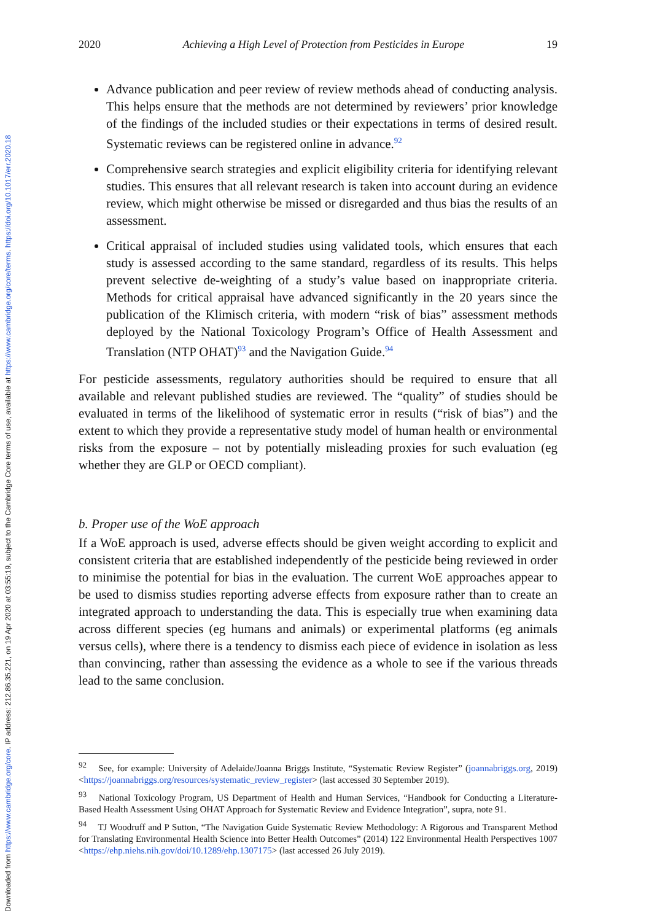Downloaded from https://www.cambridge.org/core. IP address: 212.86.35.221, on 19 Apr 2020 at 03:55:19, subject to the Cambridge Core terms of use, available at https://www.cambridge.org/core/terms. https://doi.org/10.1017/err.2020.18
2020 Achieving a High Level of Protection from Pesticides in Europe 19
Advance publication and peer review of review methods ahead of conducting analysis. This helps ensure that the methods are not determined by reviewers’ prior knowledge of the findings of the included studies or their expectations in terms of desired result. Systematic reviews can be registered online in advance.<sup>92</sup>
Comprehensive search strategies and explicit eligibility criteria for identifying relevant studies. This ensures that all relevant research is taken into account during an evidence review, which might otherwise be missed or disregarded and thus bias the results of an assessment.
Critical appraisal of included studies using validated tools, which ensures that each study is assessed according to the same standard, regardless of its results. This helps prevent selective de-weighting of a study’s value based on inappropriate criteria. Methods for critical appraisal have advanced significantly in the 20 years since the publication of the Klimisch criteria, with modern “risk of bias” assessment methods deployed by the National Toxicology Program’s Office of Health Assessment and Translation (NTP OHAT)<sup>93</sup> and the Navigation Guide.<sup>94</sup>
For pesticide assessments, regulatory authorities should be required to ensure that all available and relevant published studies are reviewed. The “quality” of studies should be evaluated in terms of the likelihood of systematic error in results (“risk of bias”) and the extent to which they provide a representative study model of human health or environmental risks from the exposure – not by potentially misleading proxies for such evaluation (eg whether they are GLP or OECD compliant).
b. Proper use of the WoE approach
If a WoE approach is used, adverse effects should be given weight according to explicit and consistent criteria that are established independently of the pesticide being reviewed in order to minimise the potential for bias in the evaluation. The current WoE approaches appear to be used to dismiss studies reporting adverse effects from exposure rather than to create an integrated approach to understanding the data. This is especially true when examining data across different species (eg humans and animals) or experimental platforms (eg animals versus cells), where there is a tendency to dismiss each piece of evidence in isolation as less than convincing, rather than assessing the evidence as a whole to see if the various threads lead to the same conclusion.
<sup>92</sup> See, for example: University of Adelaide/Joanna Briggs Institute, “Systematic Review Register” (joannabriggs.org, 2019) <https://joannabriggs.org/resources/systematic_review_register> (last accessed 30 September 2019).
<sup>93</sup> National Toxicology Program, US Department of Health and Human Services, “Handbook for Conducting a Literature-Based Health Assessment Using OHAT Approach for Systematic Review and Evidence Integration”, supra, note 91.
<sup>94</sup> TJ Woodruff and P Sutton, “The Navigation Guide Systematic Review Methodology: A Rigorous and Transparent Method for Translating Environmental Health Science into Better Health Outcomes” (2014) 122 Environmental Health Perspectives 1007 <https://ehp.niehs.nih.gov/doi/10.1289/ehp.1307175> (last accessed 26 July 2019).